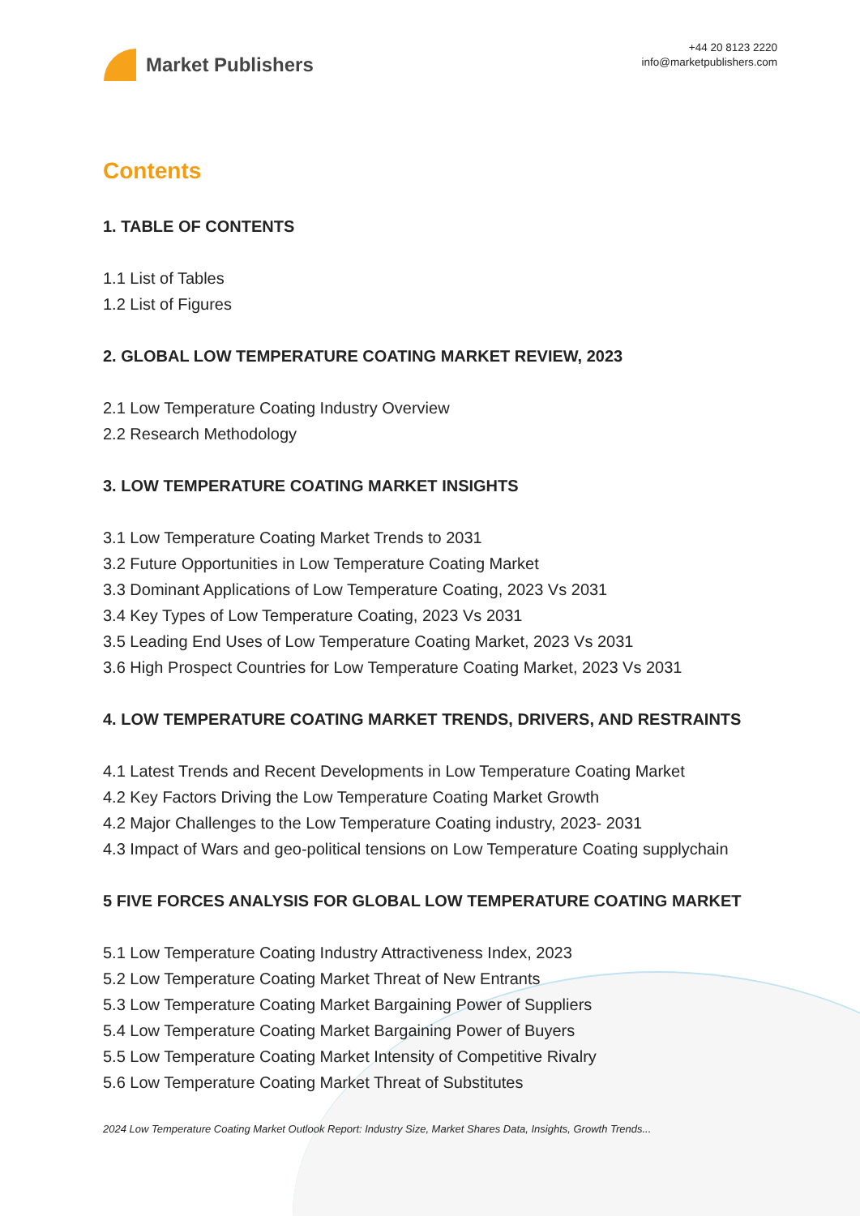Market Publishers
+44 20 8123 2220
info@marketpublishers.com
Contents
1. TABLE OF CONTENTS
1.1 List of Tables
1.2 List of Figures
2. GLOBAL LOW TEMPERATURE COATING MARKET REVIEW, 2023
2.1 Low Temperature Coating Industry Overview
2.2 Research Methodology
3. LOW TEMPERATURE COATING MARKET INSIGHTS
3.1 Low Temperature Coating Market Trends to 2031
3.2 Future Opportunities in Low Temperature Coating Market
3.3 Dominant Applications of Low Temperature Coating, 2023 Vs 2031
3.4 Key Types of Low Temperature Coating, 2023 Vs 2031
3.5 Leading End Uses of Low Temperature Coating Market, 2023 Vs 2031
3.6 High Prospect Countries for Low Temperature Coating Market, 2023 Vs 2031
4. LOW TEMPERATURE COATING MARKET TRENDS, DRIVERS, AND RESTRAINTS
4.1 Latest Trends and Recent Developments in Low Temperature Coating Market
4.2 Key Factors Driving the Low Temperature Coating Market Growth
4.2 Major Challenges to the Low Temperature Coating industry, 2023- 2031
4.3 Impact of Wars and geo-political tensions on Low Temperature Coating supplychain
5 FIVE FORCES ANALYSIS FOR GLOBAL LOW TEMPERATURE COATING MARKET
5.1 Low Temperature Coating Industry Attractiveness Index, 2023
5.2 Low Temperature Coating Market Threat of New Entrants
5.3 Low Temperature Coating Market Bargaining Power of Suppliers
5.4 Low Temperature Coating Market Bargaining Power of Buyers
5.5 Low Temperature Coating Market Intensity of Competitive Rivalry
5.6 Low Temperature Coating Market Threat of Substitutes
2024 Low Temperature Coating Market Outlook Report: Industry Size, Market Shares Data, Insights, Growth Trends...